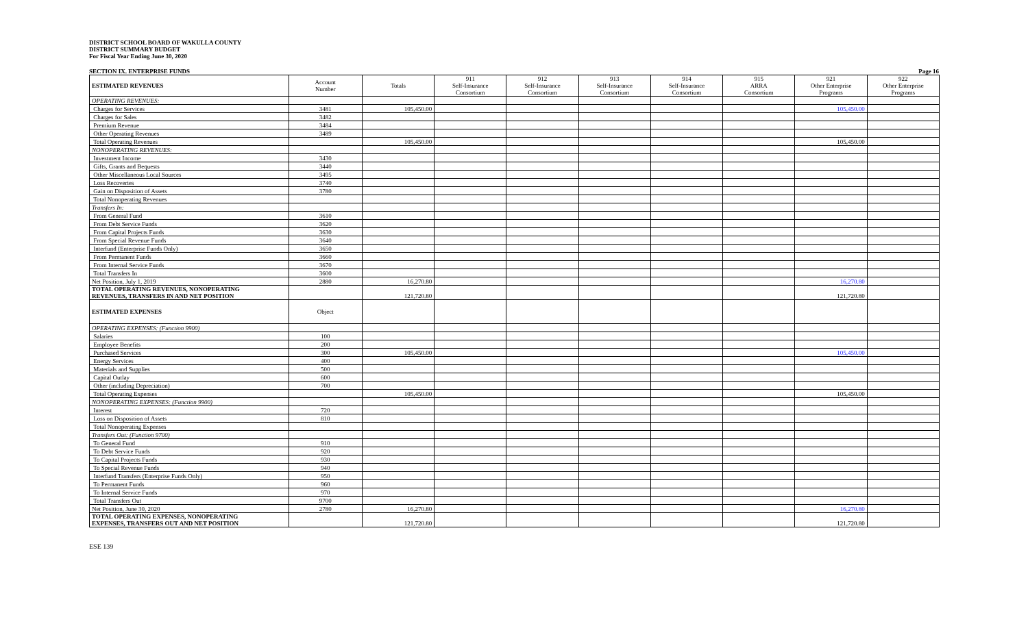DISTRICT SCHOOL BOARD OF WAKULLA COUNTY
DISTRICT SUMMARY BUDGET
For Fiscal Year Ending June 30, 2020
SECTION IX. ENTERPRISE FUNDS Page 16
| ESTIMATED REVENUES | Account Number | Totals | 911 Self-Insurance Consortium | 912 Self-Insurance Consortium | 913 Self-Insurance Consortium | 914 Self-Insurance Consortium | 915 ARRA Consortium | 921 Other Enterprise Programs | 922 Other Enterprise Programs |
| --- | --- | --- | --- | --- | --- | --- | --- | --- | --- |
| OPERATING REVENUES: | | | | | | | | | |
| Charges for Services | 3481 | 105,450.00 | | | | | | 105,450.00 | |
| Charges for Sales | 3482 | | | | | | | | |
| Premium Revenue | 3484 | | | | | | | | |
| Other Operating Revenues | 3489 | | | | | | | | |
| Total Operating Revenues | | 105,450.00 | | | | | | 105,450.00 | |
| NONOPERATING REVENUES: | | | | | | | | | |
| Investment Income | 3430 | | | | | | | | |
| Gifts, Grants and Bequests | 3440 | | | | | | | | |
| Other Miscellaneous Local Sources | 3495 | | | | | | | | |
| Loss Recoveries | 3740 | | | | | | | | |
| Gain on Disposition of Assets | 3780 | | | | | | | | |
| Total Nonoperating Revenues | | | | | | | | | |
| Transfers In: | | | | | | | | | |
| From General Fund | 3610 | | | | | | | | |
| From Debt Service Funds | 3620 | | | | | | | | |
| From Capital Projects Funds | 3630 | | | | | | | | |
| From Special Revenue Funds | 3640 | | | | | | | | |
| Interfund (Enterprise Funds Only) | 3650 | | | | | | | | |
| From Permanent Funds | 3660 | | | | | | | | |
| From Internal Service Funds | 3670 | | | | | | | | |
| Total Transfers In | 3600 | | | | | | | | |
| Net Position, July 1, 2019 | 2880 | 16,270.80 | | | | | | 16,270.80 | |
| TOTAL OPERATING REVENUES, NONOPERATING REVENUES, TRANSFERS IN AND NET POSITION | | 121,720.80 | | | | | | 121,720.80 | |
| ESTIMATED EXPENSES | Object | | | | | | | | |
| OPERATING EXPENSES: (Function 9900) | | | | | | | | | |
| Salaries | 100 | | | | | | | | |
| Employee Benefits | 200 | | | | | | | | |
| Purchased Services | 300 | 105,450.00 | | | | | | 105,450.00 | |
| Energy Services | 400 | | | | | | | | |
| Materials and Supplies | 500 | | | | | | | | |
| Capital Outlay | 600 | | | | | | | | |
| Other (including Depreciation) | 700 | | | | | | | | |
| Total Operating Expenses | | 105,450.00 | | | | | | 105,450.00 | |
| NONOPERATING EXPENSES: (Function 9900) | | | | | | | | | |
| Interest | 720 | | | | | | | | |
| Loss on Disposition of Assets | 810 | | | | | | | | |
| Total Nonoperating Expenses | | | | | | | | | |
| Transfers Out: (Function 9700) | | | | | | | | | |
| To General Fund | 910 | | | | | | | | |
| To Debt Service Funds | 920 | | | | | | | | |
| To Capital Projects Funds | 930 | | | | | | | | |
| To Special Revenue Funds | 940 | | | | | | | | |
| Interfund Transfers (Enterprise Funds Only) | 950 | | | | | | | | |
| To Permanent Funds | 960 | | | | | | | | |
| To Internal Service Funds | 970 | | | | | | | | |
| Total Transfers Out | 9700 | | | | | | | | |
| Net Position, June 30, 2020 | 2780 | 16,270.80 | | | | | | 16,270.80 | |
| TOTAL OPERATING EXPENSES, NONOPERATING EXPENSES, TRANSFERS OUT AND NET POSITION | | 121,720.80 | | | | | | 121,720.80 | |
ESE 139